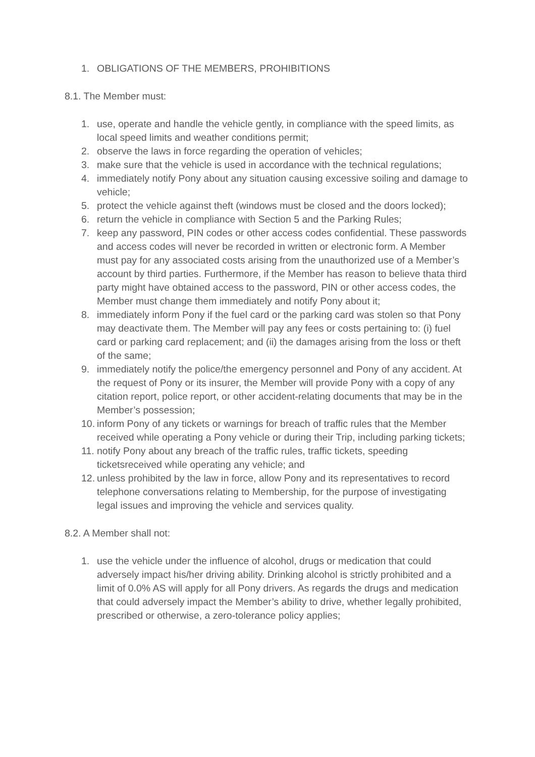1. OBLIGATIONS OF THE MEMBERS, PROHIBITIONS
8.1. The Member must:
1. use, operate and handle the vehicle gently, in compliance with the speed limits, as local speed limits and weather conditions permit;
2. observe the laws in force regarding the operation of vehicles;
3. make sure that the vehicle is used in accordance with the technical regulations;
4. immediately notify Pony about any situation causing excessive soiling and damage to vehicle;
5. protect the vehicle against theft (windows must be closed and the doors locked);
6. return the vehicle in compliance with Section 5 and the Parking Rules;
7. keep any password, PIN codes or other access codes confidential. These passwords and access codes will never be recorded in written or electronic form. A Member must pay for any associated costs arising from the unauthorized use of a Member’s account by third parties. Furthermore, if the Member has reason to believe thata third party might have obtained access to the password, PIN or other access codes, the Member must change them immediately and notify Pony about it;
8. immediately inform Pony if the fuel card or the parking card was stolen so that Pony may deactivate them. The Member will pay any fees or costs pertaining to: (i) fuel card or parking card replacement; and (ii) the damages arising from the loss or theft of the same;
9. immediately notify the police/the emergency personnel and Pony of any accident. At the request of Pony or its insurer, the Member will provide Pony with a copy of any citation report, police report, or other accident-relating documents that may be in the Member’s possession;
10. inform Pony of any tickets or warnings for breach of traffic rules that the Member received while operating a Pony vehicle or during their Trip, including parking tickets;
11. notify Pony about any breach of the traffic rules, traffic tickets, speeding ticketsreceived while operating any vehicle; and
12. unless prohibited by the law in force, allow Pony and its representatives to record telephone conversations relating to Membership, for the purpose of investigating legal issues and improving the vehicle and services quality.
8.2. A Member shall not:
1. use the vehicle under the influence of alcohol, drugs or medication that could adversely impact his/her driving ability. Drinking alcohol is strictly prohibited and a limit of 0.0% AS will apply for all Pony drivers. As regards the drugs and medication that could adversely impact the Member’s ability to drive, whether legally prohibited, prescribed or otherwise, a zero-tolerance policy applies;